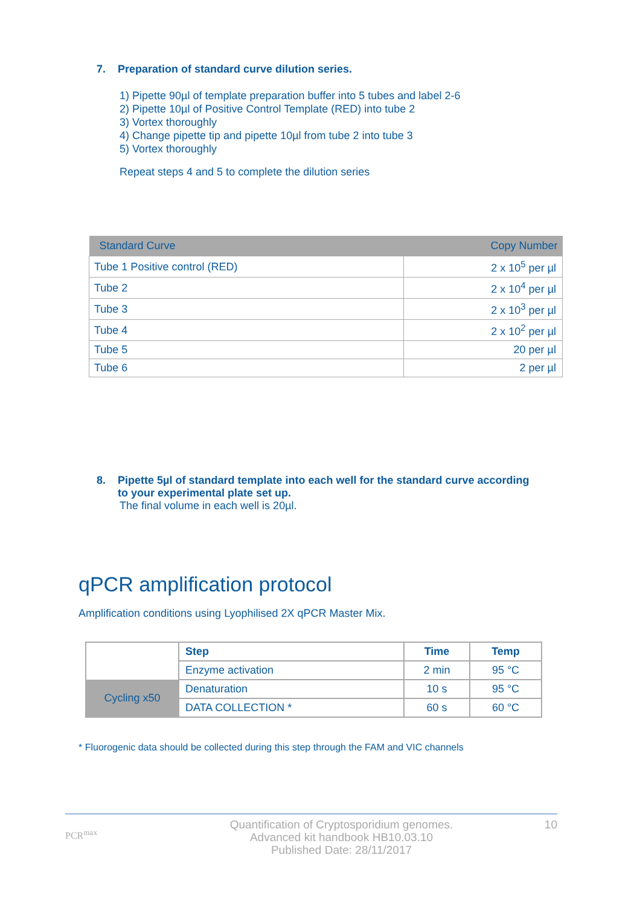7. Preparation of standard curve dilution series.
1) Pipette 90µl of template preparation buffer into 5 tubes and label 2-6
2) Pipette 10µl of Positive Control Template (RED) into tube 2
3) Vortex thoroughly
4) Change pipette tip and pipette 10µl from tube 2 into tube 3
5) Vortex thoroughly
Repeat steps 4 and 5 to complete the dilution series
| Standard Curve | Copy Number |
| --- | --- |
| Tube 1 Positive control (RED) | 2 x 10<sup>5</sup> per µl |
| Tube 2 | 2 x 10<sup>4</sup> per µl |
| Tube 3 | 2 x 10<sup>3</sup> per µl |
| Tube 4 | 2 x 10<sup>2</sup> per µl |
| Tube 5 | 20 per µl |
| Tube 6 | 2 per µl |
8. Pipette 5µl of standard template into each well for the standard curve according
to your experimental plate set up.
The final volume in each well is 20µl.
qPCR amplification protocol
Amplification conditions using Lyophilised 2X qPCR Master Mix.
| | Step | Time | Temp |
| | Enzyme activation | 2 min | 95 °C |
| Cycling x50 | Denaturation | 10 s | 95 °C |
| | DATA COLLECTION * | 60 s | 60 °C |
* Fluorogenic data should be collected during this step through the FAM and VIC channels
PCR<sup>max</sup>
Quantification of Cryptosporidium genomes.
Advanced kit handbook HB10.03.10
Published Date: 28/11/2017
10